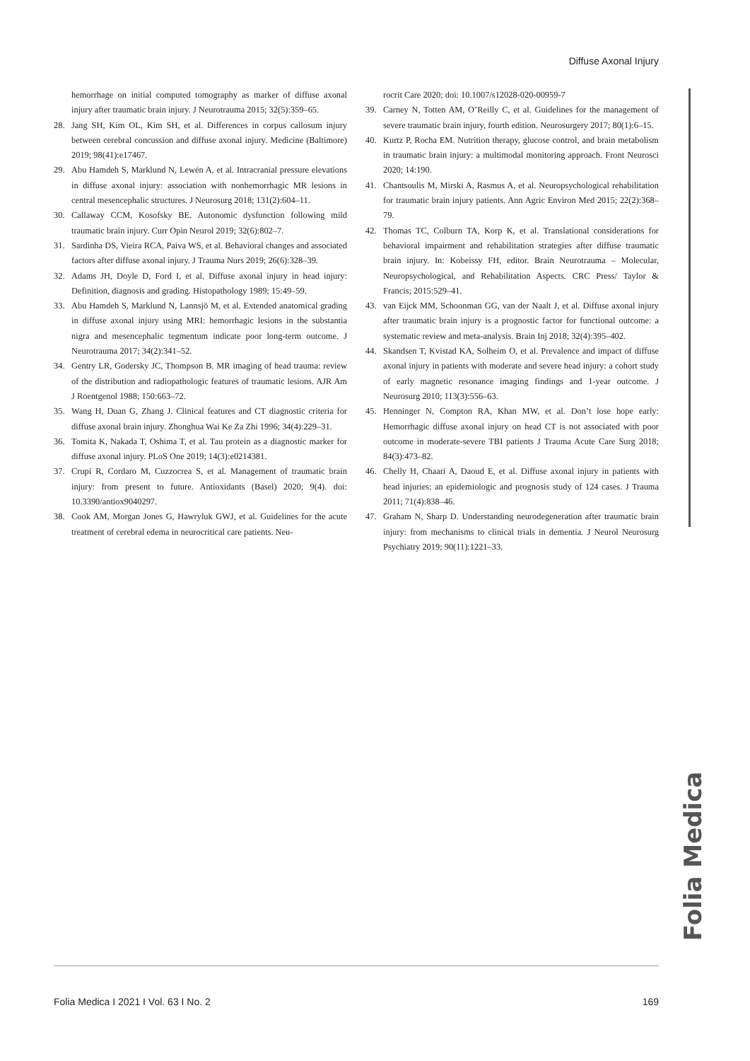Diffuse Axonal Injury
hemorrhage on initial computed tomography as marker of diffuse axonal injury after traumatic brain injury. J Neurotrauma 2015; 32(5):359–65.
28. Jang SH, Kim OL, Kim SH, et al. Differences in corpus callosum injury between cerebral concussion and diffuse axonal injury. Medicine (Baltimore) 2019; 98(41):e17467.
29. Abu Hamdeh S, Marklund N, Lewén A, et al. Intracranial pressure elevations in diffuse axonal injury: association with nonhemorrhagic MR lesions in central mesencephalic structures. J Neurosurg 2018; 131(2):604–11.
30. Callaway CCM, Kosofsky BE. Autonomic dysfunction following mild traumatic brain injury. Curr Opin Neurol 2019; 32(6):802–7.
31. Sardinha DS, Vieira RCA, Paiva WS, et al. Behavioral changes and associated factors after diffuse axonal injury. J Trauma Nurs 2019; 26(6):328–39.
32. Adams JH, Doyle D, Ford I, et al. Diffuse axonal injury in head injury: Definition, diagnosis and grading. Histopathology 1989; 15:49–59.
33. Abu Hamdeh S, Marklund N, Lannsjö M, et al. Extended anatomical grading in diffuse axonal injury using MRI: hemorrhagic lesions in the substantia nigra and mesencephalic tegmentum indicate poor long-term outcome. J Neurotrauma 2017; 34(2):341–52.
34. Gentry LR, Godersky JC, Thompson B. MR imaging of head trauma: review of the distribution and radiopathologic features of traumatic lesions. AJR Am J Roentgenol 1988; 150:663–72.
35. Wang H, Duan G, Zhang J. Clinical features and CT diagnostic criteria for diffuse axonal brain injury. Zhonghua Wai Ke Za Zhi 1996; 34(4):229–31.
36. Tomita K, Nakada T, Oshima T, et al. Tau protein as a diagnostic marker for diffuse axonal injury. PLoS One 2019; 14(3):e0214381.
37. Crupi R, Cordaro M, Cuzzocrea S, et al. Management of traumatic brain injury: from present to future. Antioxidants (Basel) 2020; 9(4). doi: 10.3390/antiox9040297.
38. Cook AM, Morgan Jones G, Hawryluk GWJ, et al. Guidelines for the acute treatment of cerebral edema in neurocritical care patients. Neu-
rocrit Care 2020; doi: 10.1007/s12028-020-00959-7
39. Carney N, Totten AM, O’Reilly C, et al. Guidelines for the management of severe traumatic brain injury, fourth edition. Neurosurgery 2017; 80(1):6–15.
40. Kurtz P, Rocha EM. Nutrition therapy, glucose control, and brain metabolism in traumatic brain injury: a multimodal monitoring approach. Front Neurosci 2020; 14:190.
41. Chantsoulis M, Mirski A, Rasmus A, et al. Neuropsychological rehabilitation for traumatic brain injury patients. Ann Agric Environ Med 2015; 22(2):368–79.
42. Thomas TC, Colburn TA, Korp K, et al. Translational considerations for behavioral impairment and rehabilitation strategies after diffuse traumatic brain injury. In: Kobeissy FH, editor. Brain Neurotrauma – Molecular, Neuropsychological, and Rehabilitation Aspects. CRC Press/ Taylor & Francis; 2015:529–41.
43. van Eijck MM, Schoonman GG, van der Naalt J, et al. Diffuse axonal injury after traumatic brain injury is a prognostic factor for functional outcome: a systematic review and meta-analysis. Brain Inj 2018; 32(4):395–402.
44. Skandsen T, Kvistad KA, Solheim O, et al. Prevalence and impact of diffuse axonal injury in patients with moderate and severe head injury: a cohort study of early magnetic resonance imaging findings and 1-year outcome. J Neurosurg 2010; 113(3):556–63.
45. Henninger N, Compton RA, Khan MW, et al. Don’t lose hope early: Hemorrhagic diffuse axonal injury on head CT is not associated with poor outcome in moderate-severe TBI patients J Trauma Acute Care Surg 2018; 84(3):473–82.
46. Chelly H, Chaari A, Daoud E, et al. Diffuse axonal injury in patients with head injuries: an epidemiologic and prognosis study of 124 cases. J Trauma 2011; 71(4):838–46.
47. Graham N, Sharp D. Understanding neurodegeneration after traumatic brain injury: from mechanisms to clinical trials in dementia. J Neurol Neurosurg Psychiatry 2019; 90(11):1221–33.
Folia Medica
Folia Medica I 2021 I Vol. 63 I No. 2 169